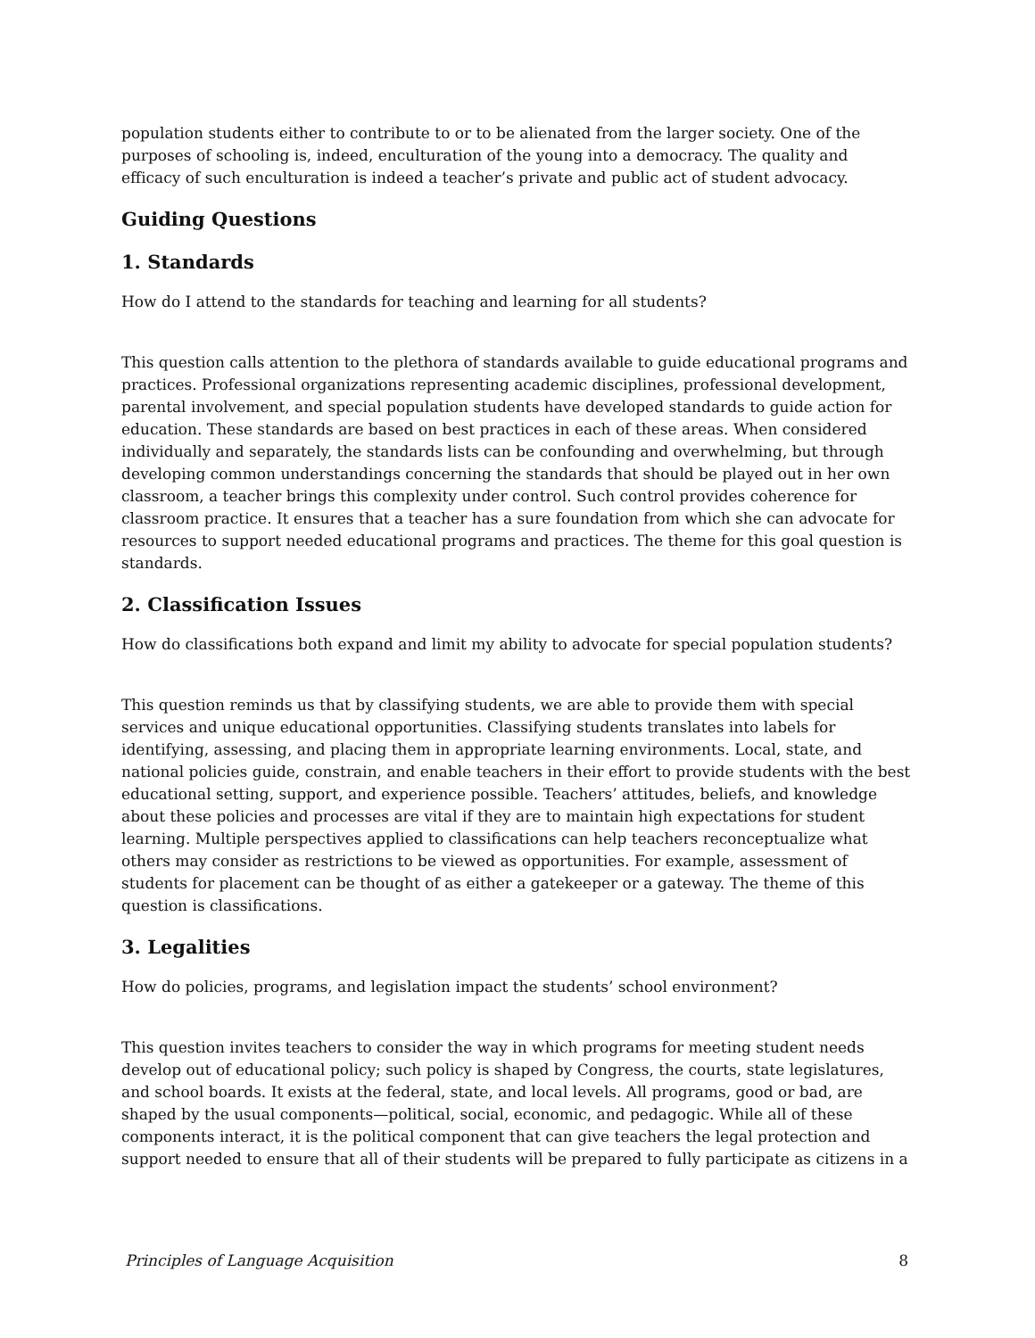population students either to contribute to or to be alienated from the larger society. One of the purposes of schooling is, indeed, enculturation of the young into a democracy. The quality and efficacy of such enculturation is indeed a teacher’s private and public act of student advocacy.
Guiding Questions
1. Standards
How do I attend to the standards for teaching and learning for all students?
This question calls attention to the plethora of standards available to guide educational programs and practices. Professional organizations representing academic disciplines, professional development, parental involvement, and special population students have developed standards to guide action for education. These standards are based on best practices in each of these areas. When considered individually and separately, the standards lists can be confounding and overwhelming, but through developing common understandings concerning the standards that should be played out in her own classroom, a teacher brings this complexity under control. Such control provides coherence for classroom practice. It ensures that a teacher has a sure foundation from which she can advocate for resources to support needed educational programs and practices. The theme for this goal question is standards.
2. Classification Issues
How do classifications both expand and limit my ability to advocate for special population students?
This question reminds us that by classifying students, we are able to provide them with special services and unique educational opportunities. Classifying students translates into labels for identifying, assessing, and placing them in appropriate learning environments. Local, state, and national policies guide, constrain, and enable teachers in their effort to provide students with the best educational setting, support, and experience possible. Teachers’ attitudes, beliefs, and knowledge about these policies and processes are vital if they are to maintain high expectations for student learning. Multiple perspectives applied to classifications can help teachers reconceptualize what others may consider as restrictions to be viewed as opportunities. For example, assessment of students for placement can be thought of as either a gatekeeper or a gateway. The theme of this question is classifications.
3. Legalities
How do policies, programs, and legislation impact the students’ school environment?
This question invites teachers to consider the way in which programs for meeting student needs develop out of educational policy; such policy is shaped by Congress, the courts, state legislatures, and school boards. It exists at the federal, state, and local levels. All programs, good or bad, are shaped by the usual components—political, social, economic, and pedagogic. While all of these components interact, it is the political component that can give teachers the legal protection and support needed to ensure that all of their students will be prepared to fully participate as citizens in a
Principles of Language Acquisition 8